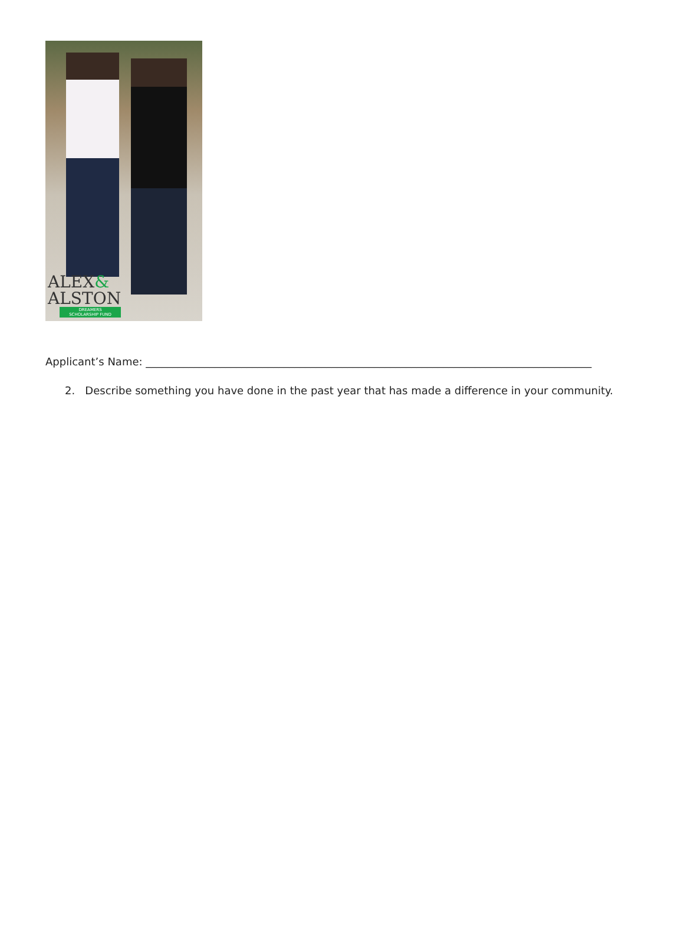ALEX&
ALSTON
DREAMERS
SCHOLARSHIP FUND
Applicant’s Name: ____________________________________________________________________________________
2. Describe something you have done in the past year that has made a difference in your community.